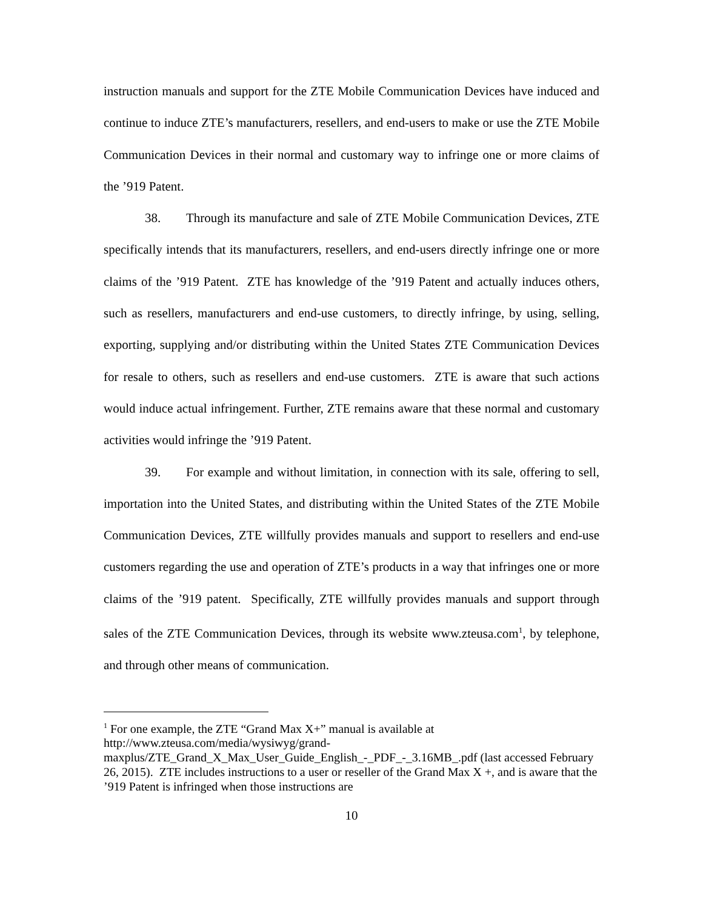instruction manuals and support for the ZTE Mobile Communication Devices have induced and continue to induce ZTE’s manufacturers, resellers, and end-users to make or use the ZTE Mobile Communication Devices in their normal and customary way to infringe one or more claims of the ’919 Patent.
38. Through its manufacture and sale of ZTE Mobile Communication Devices, ZTE specifically intends that its manufacturers, resellers, and end-users directly infringe one or more claims of the ’919 Patent. ZTE has knowledge of the ’919 Patent and actually induces others, such as resellers, manufacturers and end-use customers, to directly infringe, by using, selling, exporting, supplying and/or distributing within the United States ZTE Communication Devices for resale to others, such as resellers and end-use customers. ZTE is aware that such actions would induce actual infringement. Further, ZTE remains aware that these normal and customary activities would infringe the ’919 Patent.
39. For example and without limitation, in connection with its sale, offering to sell, importation into the United States, and distributing within the United States of the ZTE Mobile Communication Devices, ZTE willfully provides manuals and support to resellers and end-use customers regarding the use and operation of ZTE’s products in a way that infringes one or more claims of the ’919 patent. Specifically, ZTE willfully provides manuals and support through sales of the ZTE Communication Devices, through its website www.zteusa.com<sup>1</sup>, by telephone, and through other means of communication.
<sup>1</sup> For one example, the ZTE “Grand Max X+” manual is available at
http://www.zteusa.com/media/wysiwyg/grand-
maxplus/ZTE_Grand_X_Max_User_Guide_English_-_PDF_-_3.16MB_.pdf (last accessed February 26, 2015). ZTE includes instructions to a user or reseller of the Grand Max X +, and is aware that the ’919 Patent is infringed when those instructions are
10